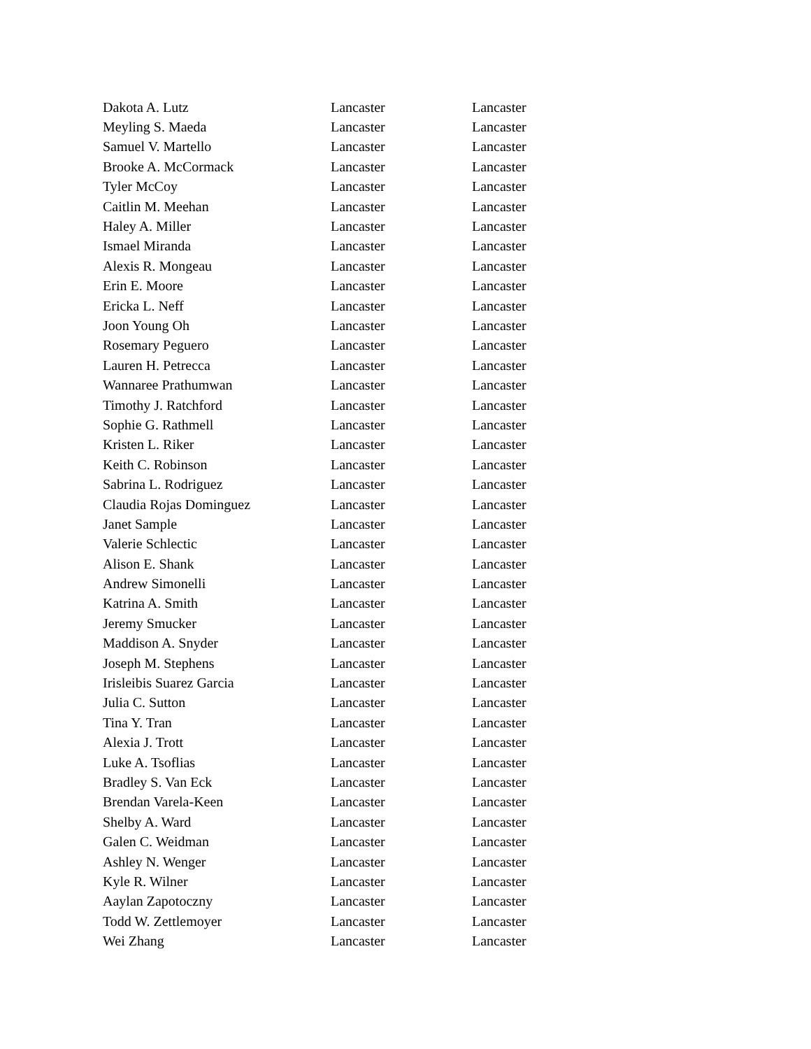| Dakota A. Lutz | Lancaster | Lancaster |
| Meyling S. Maeda | Lancaster | Lancaster |
| Samuel V. Martello | Lancaster | Lancaster |
| Brooke A. McCormack | Lancaster | Lancaster |
| Tyler McCoy | Lancaster | Lancaster |
| Caitlin M. Meehan | Lancaster | Lancaster |
| Haley A. Miller | Lancaster | Lancaster |
| Ismael Miranda | Lancaster | Lancaster |
| Alexis R. Mongeau | Lancaster | Lancaster |
| Erin E. Moore | Lancaster | Lancaster |
| Ericka L. Neff | Lancaster | Lancaster |
| Joon Young Oh | Lancaster | Lancaster |
| Rosemary Peguero | Lancaster | Lancaster |
| Lauren H. Petrecca | Lancaster | Lancaster |
| Wannaree Prathumwan | Lancaster | Lancaster |
| Timothy J. Ratchford | Lancaster | Lancaster |
| Sophie G. Rathmell | Lancaster | Lancaster |
| Kristen L. Riker | Lancaster | Lancaster |
| Keith C. Robinson | Lancaster | Lancaster |
| Sabrina L. Rodriguez | Lancaster | Lancaster |
| Claudia Rojas Dominguez | Lancaster | Lancaster |
| Janet Sample | Lancaster | Lancaster |
| Valerie Schlectic | Lancaster | Lancaster |
| Alison E. Shank | Lancaster | Lancaster |
| Andrew Simonelli | Lancaster | Lancaster |
| Katrina A. Smith | Lancaster | Lancaster |
| Jeremy Smucker | Lancaster | Lancaster |
| Maddison A. Snyder | Lancaster | Lancaster |
| Joseph M. Stephens | Lancaster | Lancaster |
| Irisleibis Suarez Garcia | Lancaster | Lancaster |
| Julia C. Sutton | Lancaster | Lancaster |
| Tina Y. Tran | Lancaster | Lancaster |
| Alexia J. Trott | Lancaster | Lancaster |
| Luke A. Tsoflias | Lancaster | Lancaster |
| Bradley S. Van Eck | Lancaster | Lancaster |
| Brendan Varela-Keen | Lancaster | Lancaster |
| Shelby A. Ward | Lancaster | Lancaster |
| Galen C. Weidman | Lancaster | Lancaster |
| Ashley N. Wenger | Lancaster | Lancaster |
| Kyle R. Wilner | Lancaster | Lancaster |
| Aaylan Zapotoczny | Lancaster | Lancaster |
| Todd W. Zettlemoyer | Lancaster | Lancaster |
| Wei Zhang | Lancaster | Lancaster |